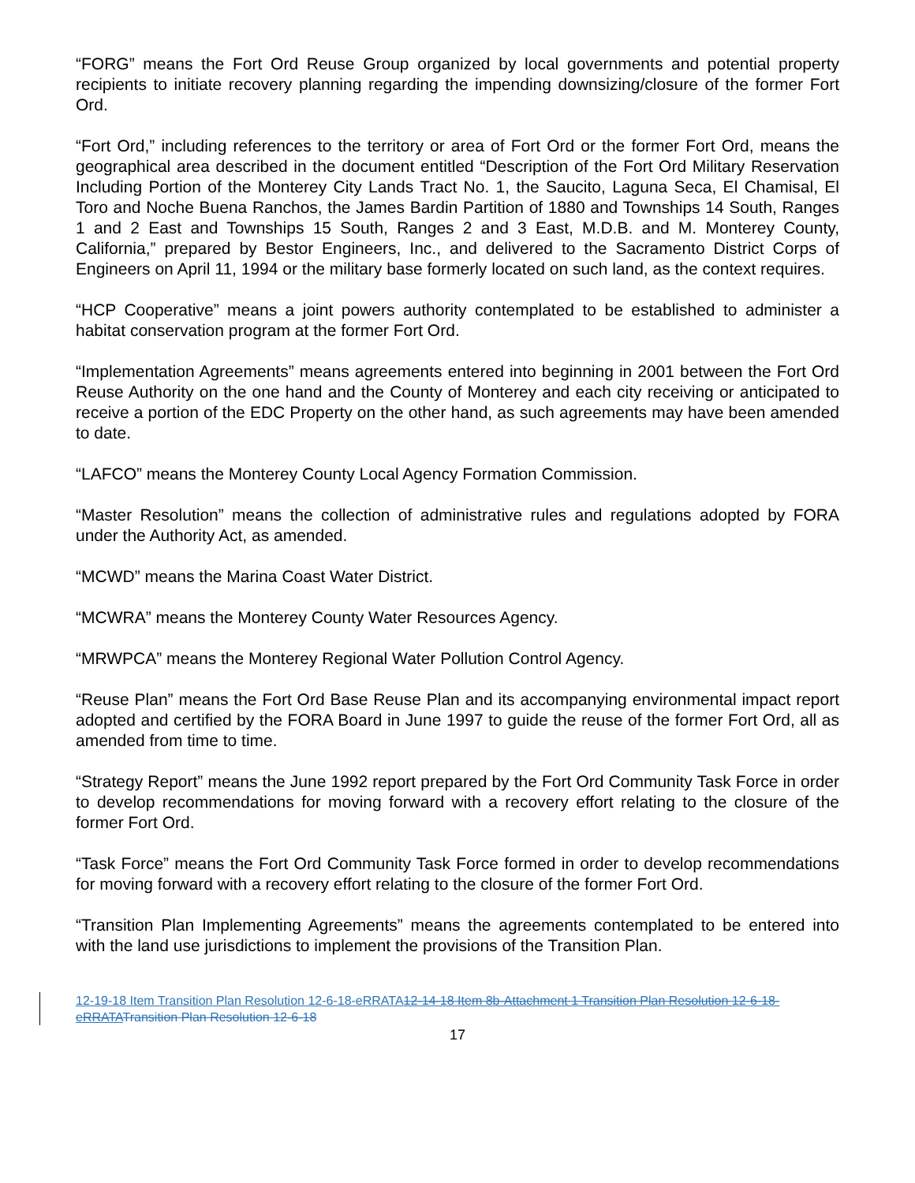“FORG” means the Fort Ord Reuse Group organized by local governments and potential property recipients to initiate recovery planning regarding the impending downsizing/closure of the former Fort Ord.
“Fort Ord,” including references to the territory or area of Fort Ord or the former Fort Ord, means the geographical area described in the document entitled “Description of the Fort Ord Military Reservation Including Portion of the Monterey City Lands Tract No. 1, the Saucito, Laguna Seca, El Chamisal, El Toro and Noche Buena Ranchos, the James Bardin Partition of 1880 and Townships 14 South, Ranges 1 and 2 East and Townships 15 South, Ranges 2 and 3 East, M.D.B. and M. Monterey County, California,” prepared by Bestor Engineers, Inc., and delivered to the Sacramento District Corps of Engineers on April 11, 1994 or the military base formerly located on such land, as the context requires.
“HCP Cooperative” means a joint powers authority contemplated to be established to administer a habitat conservation program at the former Fort Ord.
“Implementation Agreements” means agreements entered into beginning in 2001 between the Fort Ord Reuse Authority on the one hand and the County of Monterey and each city receiving or anticipated to receive a portion of the EDC Property on the other hand, as such agreements may have been amended to date.
“LAFCO” means the Monterey County Local Agency Formation Commission.
“Master Resolution” means the collection of administrative rules and regulations adopted by FORA under the Authority Act, as amended.
“MCWD” means the Marina Coast Water District.
“MCWRA” means the Monterey County Water Resources Agency.
“MRWPCA” means the Monterey Regional Water Pollution Control Agency.
“Reuse Plan” means the Fort Ord Base Reuse Plan and its accompanying environmental impact report adopted and certified by the FORA Board in June 1997 to guide the reuse of the former Fort Ord, all as amended from time to time.
“Strategy Report” means the June 1992 report prepared by the Fort Ord Community Task Force in order to develop recommendations for moving forward with a recovery effort relating to the closure of the former Fort Ord.
“Task Force” means the Fort Ord Community Task Force formed in order to develop recommendations for moving forward with a recovery effort relating to the closure of the former Fort Ord.
“Transition Plan Implementing Agreements” means the agreements contemplated to be entered into with the land use jurisdictions to implement the provisions of the Transition Plan.
12-19-18 Item Transition Plan Resolution 12-6-18-eRRATA 12-14-18 Item 8b-Attachment 1 Transition Plan Resolution 12-6-18-eRRATATransition Plan Resolution 12-6-18
17